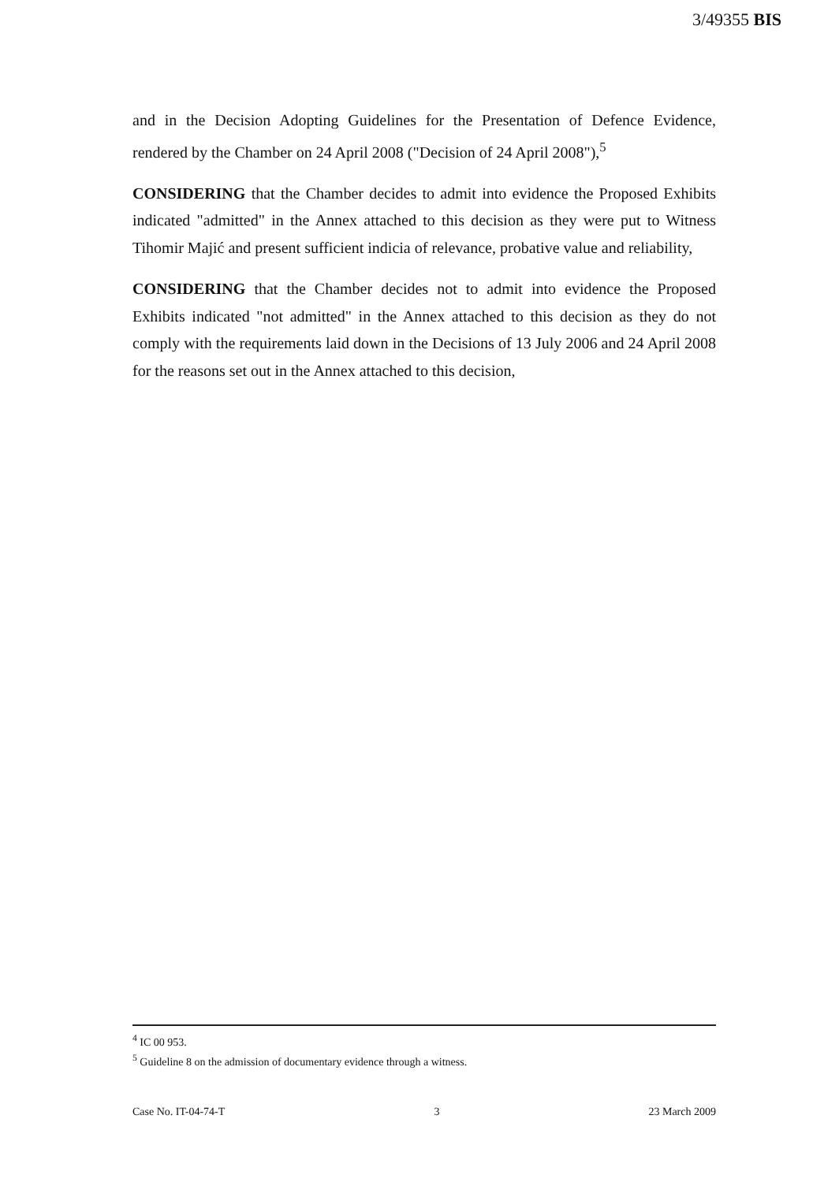3/49355 BIS
and in the Decision Adopting Guidelines for the Presentation of Defence Evidence, rendered by the Chamber on 24 April 2008 ("Decision of 24 April 2008"),<sup>5</sup>
CONSIDERING that the Chamber decides to admit into evidence the Proposed Exhibits indicated "admitted" in the Annex attached to this decision as they were put to Witness Tihomir Majić and present sufficient indicia of relevance, probative value and reliability,
CONSIDERING that the Chamber decides not to admit into evidence the Proposed Exhibits indicated "not admitted" in the Annex attached to this decision as they do not comply with the requirements laid down in the Decisions of 13 July 2006 and 24 April 2008 for the reasons set out in the Annex attached to this decision,
<sup>4</sup> IC 00 953.
<sup>5</sup> Guideline 8 on the admission of documentary evidence through a witness.
Case No. IT-04-74-T 3 23 March 2009